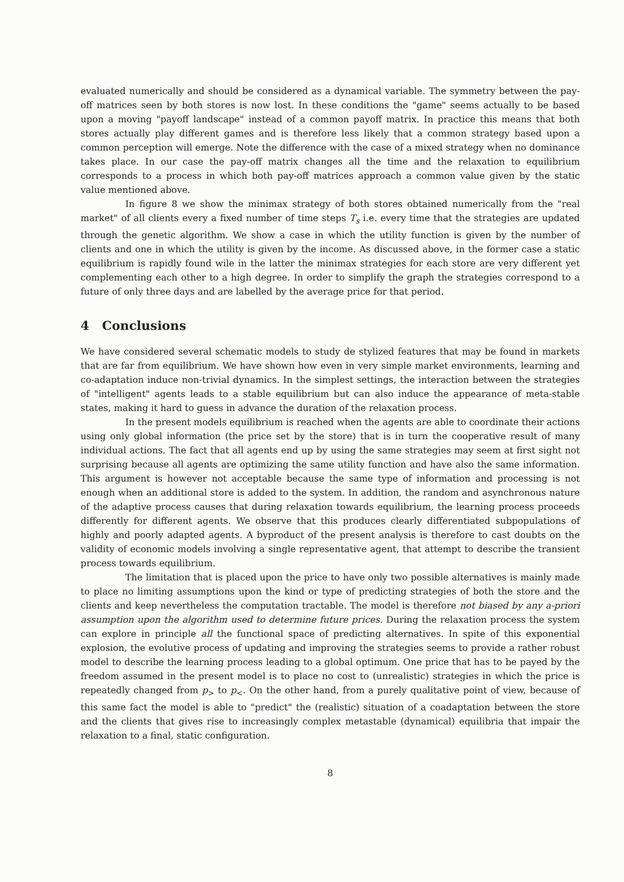evaluated numerically and should be considered as a dynamical variable. The symmetry between the pay-off matrices seen by both stores is now lost. In these conditions the "game" seems actually to be based upon a moving "payoff landscape" instead of a common payoff matrix. In practice this means that both stores actually play different games and is therefore less likely that a common strategy based upon a common perception will emerge. Note the difference with the case of a mixed strategy when no dominance takes place. In our case the pay-off matrix changes all the time and the relaxation to equilibrium corresponds to a process in which both pay-off matrices approach a common value given by the static value mentioned above.
In figure 8 we show the minimax strategy of both stores obtained numerically from the "real market" of all clients every a fixed number of time steps T<sub>s</sub> i.e. every time that the strategies are updated through the genetic algorithm. We show a case in which the utility function is given by the number of clients and one in which the utility is given by the income. As discussed above, in the former case a static equilibrium is rapidly found wile in the latter the minimax strategies for each store are very different yet complementing each other to a high degree. In order to simplify the graph the strategies correspond to a future of only three days and are labelled by the average price for that period.
4 Conclusions
We have considered several schematic models to study de stylized features that may be found in markets that are far from equilibrium. We have shown how even in very simple market environments, learning and co-adaptation induce non-trivial dynamics. In the simplest settings, the interaction between the strategies of "intelligent" agents leads to a stable equilibrium but can also induce the appearance of meta-stable states, making it hard to guess in advance the duration of the relaxation process.
In the present models equilibrium is reached when the agents are able to coordinate their actions using only global information (the price set by the store) that is in turn the cooperative result of many individual actions. The fact that all agents end up by using the same strategies may seem at first sight not surprising because all agents are optimizing the same utility function and have also the same information. This argument is however not acceptable because the same type of information and processing is not enough when an additional store is added to the system. In addition, the random and asynchronous nature of the adaptive process causes that during relaxation towards equilibrium, the learning process proceeds differently for different agents. We observe that this produces clearly differentiated subpopulations of highly and poorly adapted agents. A byproduct of the present analysis is therefore to cast doubts on the validity of economic models involving a single representative agent, that attempt to describe the transient process towards equilibrium.
The limitation that is placed upon the price to have only two possible alternatives is mainly made to place no limiting assumptions upon the kind or type of predicting strategies of both the store and the clients and keep nevertheless the computation tractable. The model is therefore not biased by any a-priori assumption upon the algorithm used to determine future prices. During the relaxation process the system can explore in principle all the functional space of predicting alternatives. In spite of this exponential explosion, the evolutive process of updating and improving the strategies seems to provide a rather robust model to describe the learning process leading to a global optimum. One price that has to be payed by the freedom assumed in the present model is to place no cost to (unrealistic) strategies in which the price is repeatedly changed from p<sub>></sub> to p<sub><</sub>. On the other hand, from a purely qualitative point of view, because of this same fact the model is able to "predict" the (realistic) situation of a coadaptation between the store and the clients that gives rise to increasingly complex metastable (dynamical) equilibria that impair the relaxation to a final, static configuration.
8